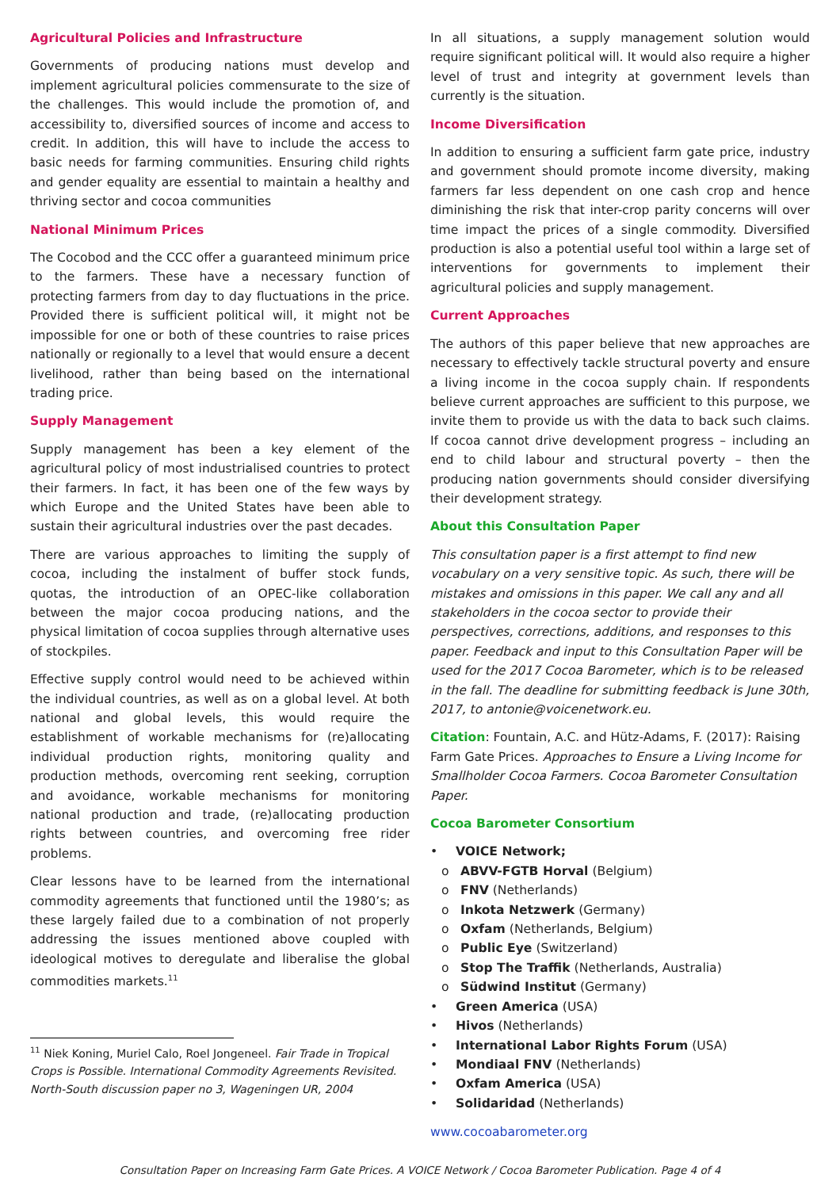Agricultural Policies and Infrastructure
Governments of producing nations must develop and implement agricultural policies commensurate to the size of the challenges. This would include the promotion of, and accessibility to, diversified sources of income and access to credit. In addition, this will have to include the access to basic needs for farming communities. Ensuring child rights and gender equality are essential to maintain a healthy and thriving sector and cocoa communities
National Minimum Prices
The Cocobod and the CCC offer a guaranteed minimum price to the farmers. These have a necessary function of protecting farmers from day to day fluctuations in the price. Provided there is sufficient political will, it might not be impossible for one or both of these countries to raise prices nationally or regionally to a level that would ensure a decent livelihood, rather than being based on the international trading price.
Supply Management
Supply management has been a key element of the agricultural policy of most industrialised countries to protect their farmers. In fact, it has been one of the few ways by which Europe and the United States have been able to sustain their agricultural industries over the past decades.
There are various approaches to limiting the supply of cocoa, including the instalment of buffer stock funds, quotas, the introduction of an OPEC-like collaboration between the major cocoa producing nations, and the physical limitation of cocoa supplies through alternative uses of stockpiles.
Effective supply control would need to be achieved within the individual countries, as well as on a global level. At both national and global levels, this would require the establishment of workable mechanisms for (re)allocating individual production rights, monitoring quality and production methods, overcoming rent seeking, corruption and avoidance, workable mechanisms for monitoring national production and trade, (re)allocating production rights between countries, and overcoming free rider problems.
Clear lessons have to be learned from the international commodity agreements that functioned until the 1980’s; as these largely failed due to a combination of not properly addressing the issues mentioned above coupled with ideological motives to deregulate and liberalise the global commodities markets.<sup>11</sup>
<sup>11</sup> Niek Koning, Muriel Calo, Roel Jongeneel. Fair Trade in Tropical Crops is Possible. International Commodity Agreements Revisited. North-South discussion paper no 3, Wageningen UR, 2004
In all situations, a supply management solution would require significant political will. It would also require a higher level of trust and integrity at government levels than currently is the situation.
Income Diversification
In addition to ensuring a sufficient farm gate price, industry and government should promote income diversity, making farmers far less dependent on one cash crop and hence diminishing the risk that inter-crop parity concerns will over time impact the prices of a single commodity. Diversified production is also a potential useful tool within a large set of interventions for governments to implement their agricultural policies and supply management.
Current Approaches
The authors of this paper believe that new approaches are necessary to effectively tackle structural poverty and ensure a living income in the cocoa supply chain. If respondents believe current approaches are sufficient to this purpose, we invite them to provide us with the data to back such claims. If cocoa cannot drive development progress – including an end to child labour and structural poverty – then the producing nation governments should consider diversifying their development strategy.
About this Consultation Paper
This consultation paper is a first attempt to find new vocabulary on a very sensitive topic. As such, there will be mistakes and omissions in this paper. We call any and all stakeholders in the cocoa sector to provide their perspectives, corrections, additions, and responses to this paper. Feedback and input to this Consultation Paper will be used for the 2017 Cocoa Barometer, which is to be released in the fall. The deadline for submitting feedback is June 30th, 2017, to antonie@voicenetwork.eu.
Citation: Fountain, A.C. and Hütz-Adams, F. (2017): Raising Farm Gate Prices. Approaches to Ensure a Living Income for Smallholder Cocoa Farmers. Cocoa Barometer Consultation Paper.
Cocoa Barometer Consortium
• VOICE Network;
o ABVV-FGTB Horval (Belgium)
o FNV (Netherlands)
o Inkota Netzwerk (Germany)
o Oxfam (Netherlands, Belgium)
o Public Eye (Switzerland)
o Stop The Traffik (Netherlands, Australia)
o Südwind Institut (Germany)
• Green America (USA)
• Hivos (Netherlands)
• International Labor Rights Forum (USA)
• Mondiaal FNV (Netherlands)
• Oxfam America (USA)
• Solidaridad (Netherlands)
www.cocoabarometer.org
Consultation Paper on Increasing Farm Gate Prices. A VOICE Network / Cocoa Barometer Publication. Page 4 of 4